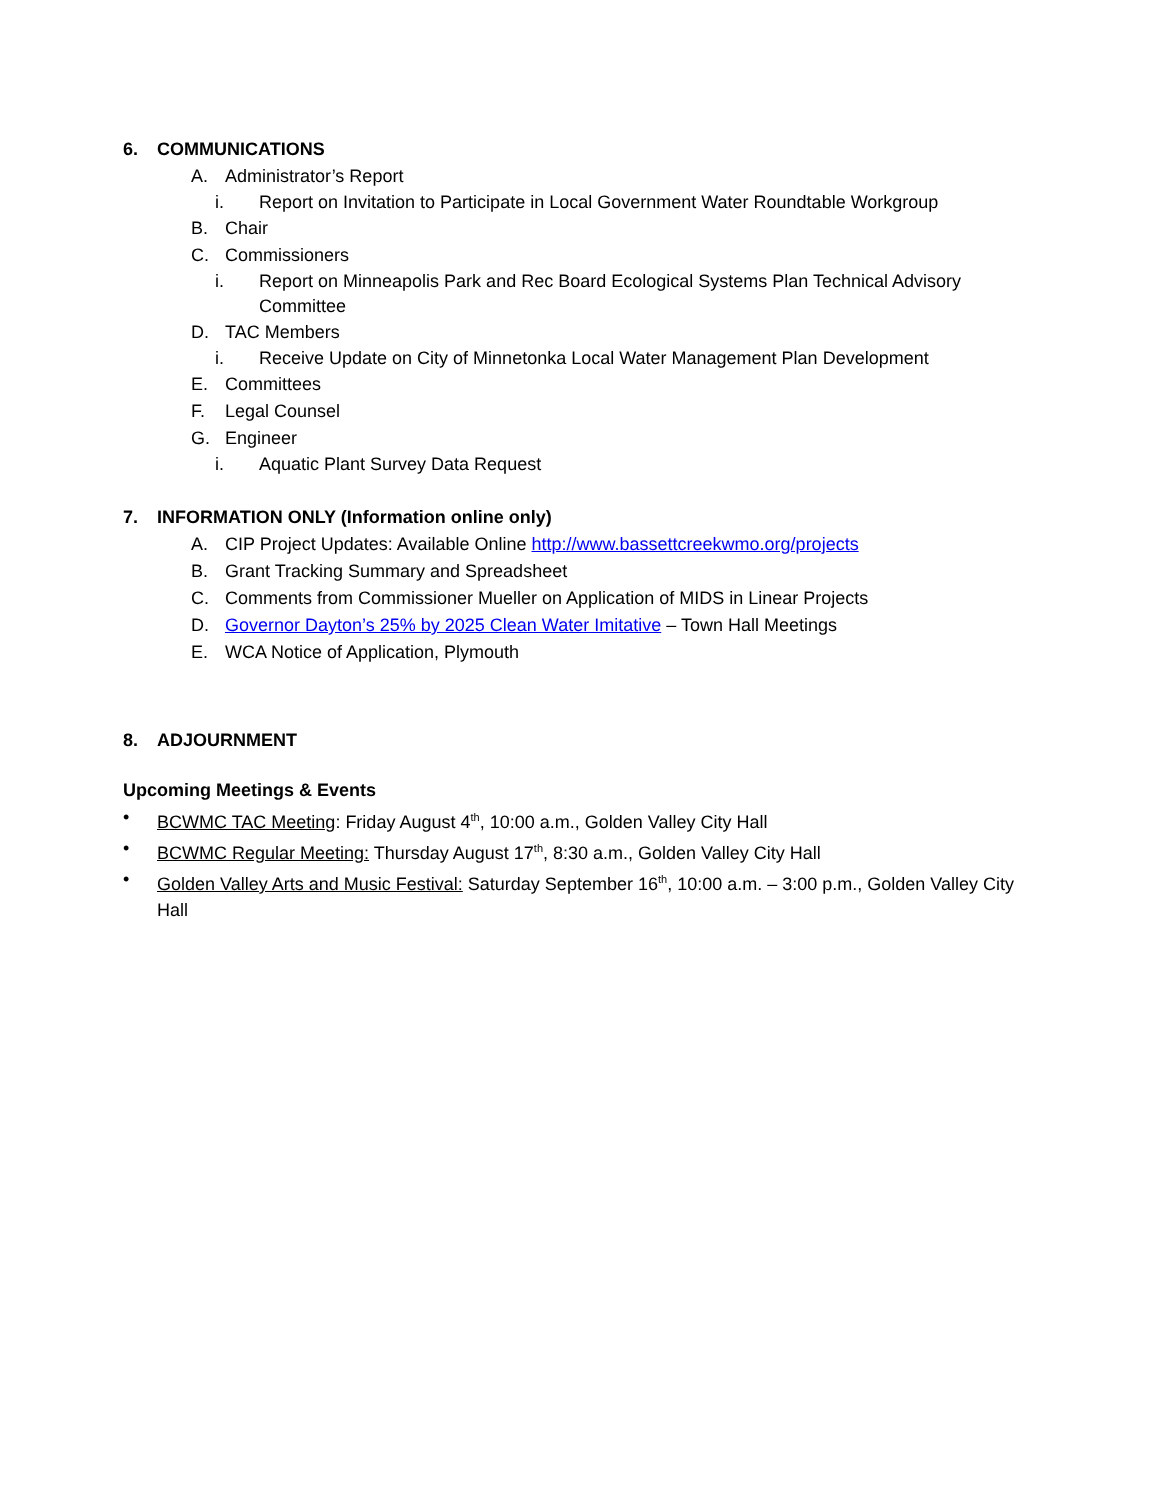6. COMMUNICATIONS
A. Administrator’s Report
i. Report on Invitation to Participate in Local Government Water Roundtable Workgroup
B. Chair
C. Commissioners
i. Report on Minneapolis Park and Rec Board Ecological Systems Plan Technical Advisory Committee
D. TAC Members
i. Receive Update on City of Minnetonka Local Water Management Plan Development
E. Committees
F. Legal Counsel
G. Engineer
i. Aquatic Plant Survey Data Request
7. INFORMATION ONLY (Information online only)
A. CIP Project Updates: Available Online http://www.bassettcreekwmo.org/projects
B. Grant Tracking Summary and Spreadsheet
C. Comments from Commissioner Mueller on Application of MIDS in Linear Projects
D. Governor Dayton’s 25% by 2025 Clean Water Imitative – Town Hall Meetings
E. WCA Notice of Application, Plymouth
8. ADJOURNMENT
Upcoming Meetings & Events
• BCWMC TAC Meeting: Friday August 4<sup>th</sup>, 10:00 a.m., Golden Valley City Hall
• BCWMC Regular Meeting: Thursday August 17<sup>th</sup>, 8:30 a.m., Golden Valley City Hall
• Golden Valley Arts and Music Festival: Saturday September 16<sup>th</sup>, 10:00 a.m. – 3:00 p.m., Golden Valley City Hall